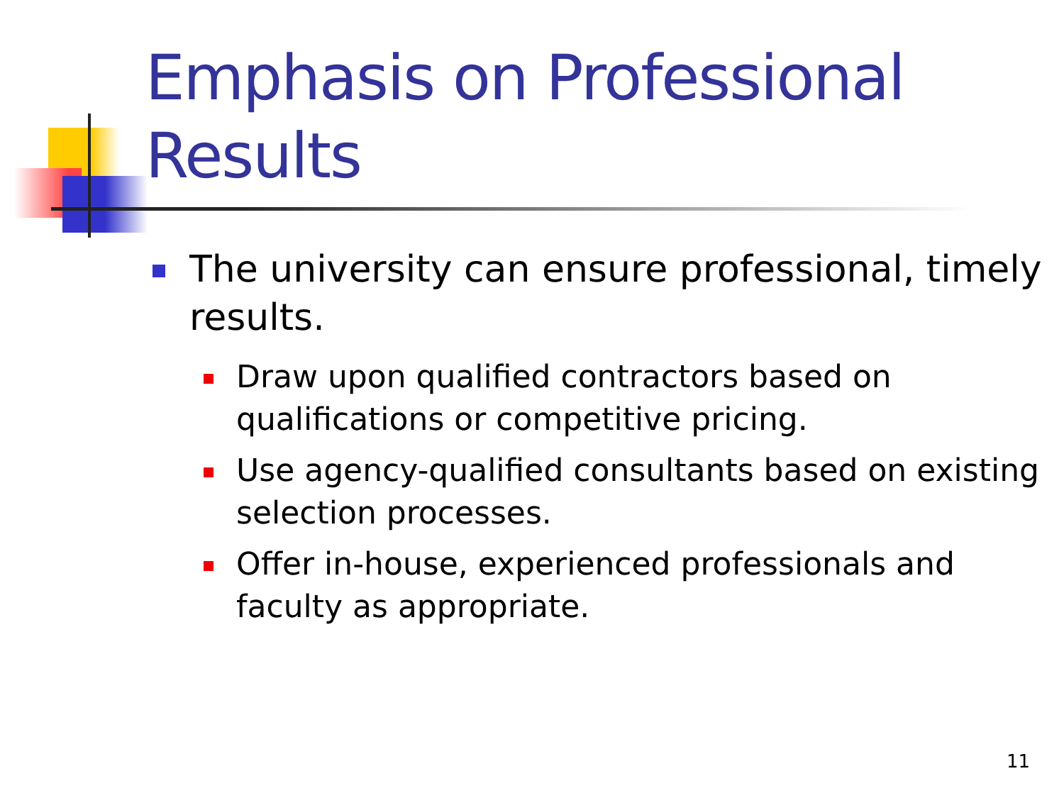Emphasis on Professional
Results
The university can ensure professional, timely results.
Draw upon qualified contractors based on qualifications or competitive pricing.
Use agency-qualified consultants based on existing selection processes.
Offer in-house, experienced professionals and faculty as appropriate.
11